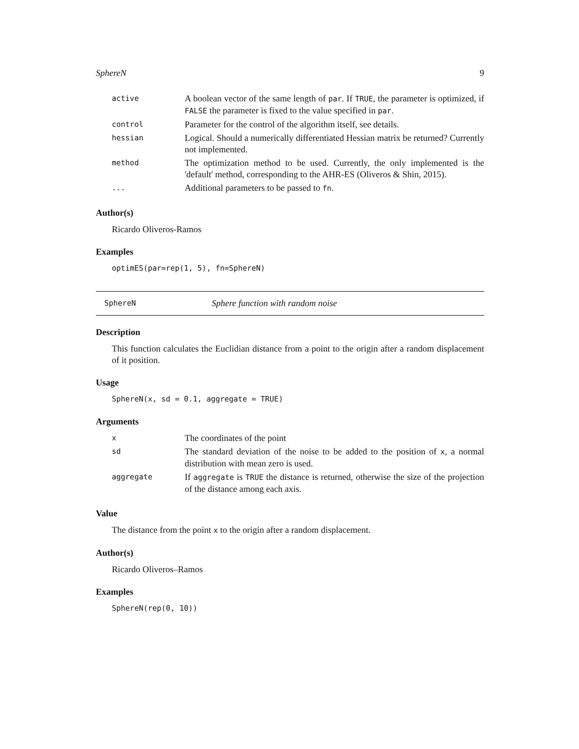SphereN 9
| active | A boolean vector of the same length of par . If TRUE , the parameter is optimized, if FALSE the parameter is fixed to the value specified in par . |
| control | Parameter for the control of the algorithm itself, see details. |
| hessian | Logical. Should a numerically differentiated Hessian matrix be returned? Currently not implemented. |
| method | The optimization method to be used. Currently, the only implemented is the 'default' method, corresponding to the AHR-ES (Oliveros & Shin, 2015). |
| ... | Additional parameters to be passed to fn . |
Author(s)
Ricardo Oliveros-Ramos
Examples
optimES(par=rep(1, 5), fn=SphereN)
SphereN Sphere function with random noise
Description
This function calculates the Euclidian distance from a point to the origin after a random displacement of it position.
Usage
SphereN(x, sd = 0.1, aggregate = TRUE)
Arguments
| x | The coordinates of the point |
| sd | The standard deviation of the noise to be added to the position of x , a normal distribution with mean zero is used. |
| aggregate | If aggregate is TRUE the distance is returned, otherwise the size of the projection of the distance among each axis. |
Value
The distance from the point x to the origin after a random displacement.
Author(s)
Ricardo Oliveros–Ramos
Examples
SphereN(rep(0, 10))